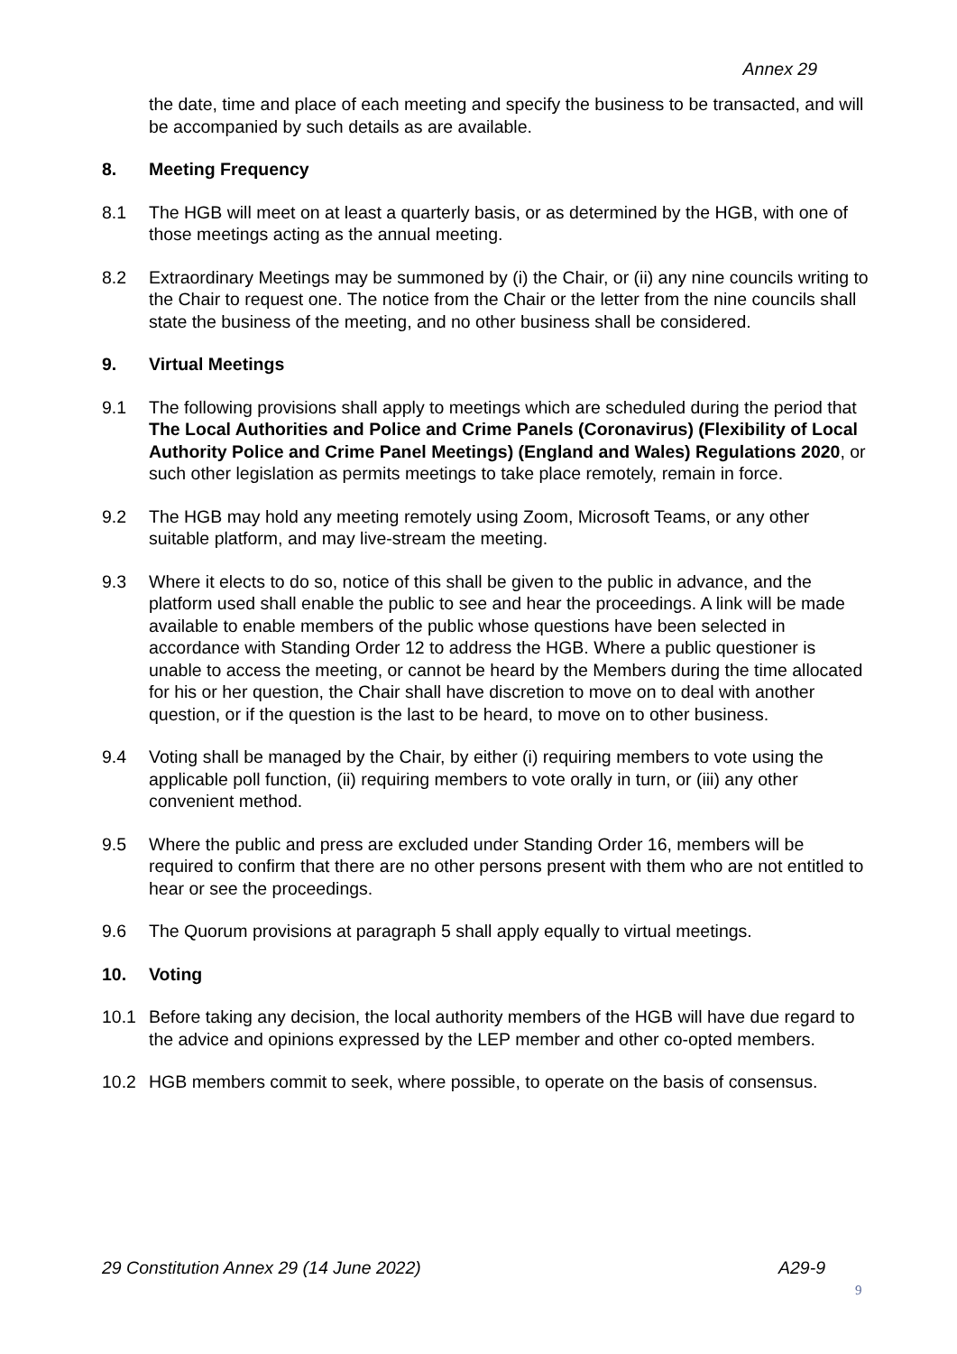Annex 29
the date, time and place of each meeting and specify the business to be transacted, and will be accompanied by such details as are available.
8. Meeting Frequency
8.1 The HGB will meet on at least a quarterly basis, or as determined by the HGB, with one of those meetings acting as the annual meeting.
8.2 Extraordinary Meetings may be summoned by (i) the Chair, or (ii) any nine councils writing to the Chair to request one. The notice from the Chair or the letter from the nine councils shall state the business of the meeting, and no other business shall be considered.
9. Virtual Meetings
9.1 The following provisions shall apply to meetings which are scheduled during the period that The Local Authorities and Police and Crime Panels (Coronavirus) (Flexibility of Local Authority Police and Crime Panel Meetings) (England and Wales) Regulations 2020, or such other legislation as permits meetings to take place remotely, remain in force.
9.2 The HGB may hold any meeting remotely using Zoom, Microsoft Teams, or any other suitable platform, and may live-stream the meeting.
9.3 Where it elects to do so, notice of this shall be given to the public in advance, and the platform used shall enable the public to see and hear the proceedings. A link will be made available to enable members of the public whose questions have been selected in accordance with Standing Order 12 to address the HGB. Where a public questioner is unable to access the meeting, or cannot be heard by the Members during the time allocated for his or her question, the Chair shall have discretion to move on to deal with another question, or if the question is the last to be heard, to move on to other business.
9.4 Voting shall be managed by the Chair, by either (i) requiring members to vote using the applicable poll function, (ii) requiring members to vote orally in turn, or (iii) any other convenient method.
9.5 Where the public and press are excluded under Standing Order 16, members will be required to confirm that there are no other persons present with them who are not entitled to hear or see the proceedings.
9.6 The Quorum provisions at paragraph 5 shall apply equally to virtual meetings.
10. Voting
10.1 Before taking any decision, the local authority members of the HGB will have due regard to the advice and opinions expressed by the LEP member and other co-opted members.
10.2 HGB members commit to seek, where possible, to operate on the basis of consensus.
29 Constitution Annex 29 (14 June 2022) A29-9
9